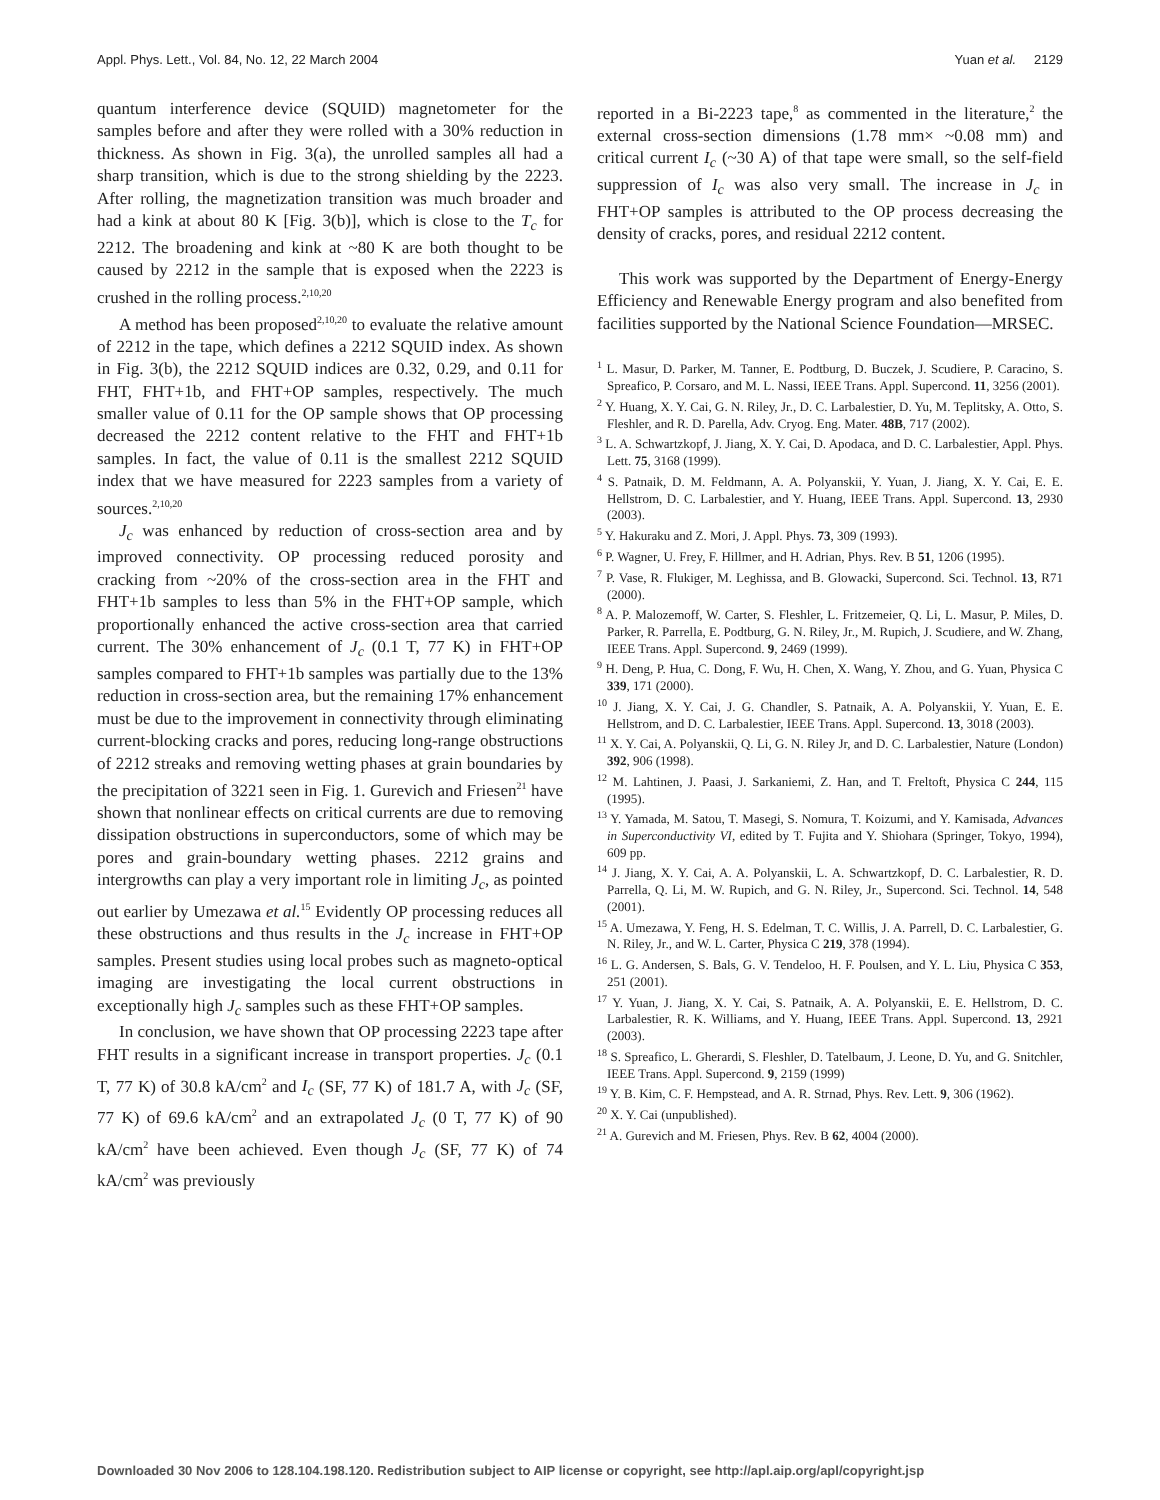Appl. Phys. Lett., Vol. 84, No. 12, 22 March 2004 Yuan et al. 2129
quantum interference device (SQUID) magnetometer for the samples before and after they were rolled with a 30% reduction in thickness. As shown in Fig. 3(a), the unrolled samples all had a sharp transition, which is due to the strong shielding by the 2223. After rolling, the magnetization transition was much broader and had a kink at about 80 K [Fig. 3(b)], which is close to the T<sub>c</sub> for 2212. The broadening and kink at ~80 K are both thought to be caused by 2212 in the sample that is exposed when the 2223 is crushed in the rolling process.<sup>2,10,20</sup>
A method has been proposed<sup>2,10,20</sup> to evaluate the relative amount of 2212 in the tape, which defines a 2212 SQUID index. As shown in Fig. 3(b), the 2212 SQUID indices are 0.32, 0.29, and 0.11 for FHT, FHT+1b, and FHT+OP samples, respectively. The much smaller value of 0.11 for the OP sample shows that OP processing decreased the 2212 content relative to the FHT and FHT+1b samples. In fact, the value of 0.11 is the smallest 2212 SQUID index that we have measured for 2223 samples from a variety of sources.<sup>2,10,20</sup>
J<sub>c</sub> was enhanced by reduction of cross-section area and by improved connectivity. OP processing reduced porosity and cracking from ~20% of the cross-section area in the FHT and FHT+1b samples to less than 5% in the FHT+OP sample, which proportionally enhanced the active cross-section area that carried current. The 30% enhancement of J<sub>c</sub> (0.1 T, 77 K) in FHT+OP samples compared to FHT+1b samples was partially due to the 13% reduction in cross-section area, but the remaining 17% enhancement must be due to the improvement in connectivity through eliminating current-blocking cracks and pores, reducing long-range obstructions of 2212 streaks and removing wetting phases at grain boundaries by the precipitation of 3221 seen in Fig. 1. Gurevich and Friesen<sup>21</sup> have shown that nonlinear effects on critical currents are due to removing dissipation obstructions in superconductors, some of which may be pores and grain-boundary wetting phases. 2212 grains and intergrowths can play a very important role in limiting J<sub>c</sub>, as pointed out earlier by Umezawa et al.<sup>15</sup> Evidently OP processing reduces all these obstructions and thus results in the J<sub>c</sub> increase in FHT+OP samples. Present studies using local probes such as magneto-optical imaging are investigating the local current obstructions in exceptionally high J<sub>c</sub> samples such as these FHT+OP samples.
In conclusion, we have shown that OP processing 2223 tape after FHT results in a significant increase in transport properties. J<sub>c</sub> (0.1 T, 77 K) of 30.8 kA/cm<sup>2</sup> and I<sub>c</sub> (SF, 77 K) of 181.7 A, with J<sub>c</sub> (SF, 77 K) of 69.6 kA/cm<sup>2</sup> and an extrapolated J<sub>c</sub> (0 T, 77 K) of 90 kA/cm<sup>2</sup> have been achieved. Even though J<sub>c</sub> (SF, 77 K) of 74 kA/cm<sup>2</sup> was previously
reported in a Bi-2223 tape,<sup>8</sup> as commented in the literature,<sup>2</sup> the external cross-section dimensions (1.78 mm× ~0.08 mm) and critical current I<sub>c</sub> (~30 A) of that tape were small, so the self-field suppression of I<sub>c</sub> was also very small. The increase in J<sub>c</sub> in FHT+OP samples is attributed to the OP process decreasing the density of cracks, pores, and residual 2212 content.
This work was supported by the Department of Energy-Energy Efficiency and Renewable Energy program and also benefited from facilities supported by the National Science Foundation—MRSEC.
<sup>1</sup> L. Masur, D. Parker, M. Tanner, E. Podtburg, D. Buczek, J. Scudiere, P. Caracino, S. Spreafico, P. Corsaro, and M. L. Nassi, IEEE Trans. Appl. Supercond. 11, 3256 (2001).
<sup>2</sup> Y. Huang, X. Y. Cai, G. N. Riley, Jr., D. C. Larbalestier, D. Yu, M. Teplitsky, A. Otto, S. Fleshler, and R. D. Parella, Adv. Cryog. Eng. Mater. 48B, 717 (2002).
<sup>3</sup> L. A. Schwartzkopf, J. Jiang, X. Y. Cai, D. Apodaca, and D. C. Larbalestier, Appl. Phys. Lett. 75, 3168 (1999).
<sup>4</sup> S. Patnaik, D. M. Feldmann, A. A. Polyanskii, Y. Yuan, J. Jiang, X. Y. Cai, E. E. Hellstrom, D. C. Larbalestier, and Y. Huang, IEEE Trans. Appl. Supercond. 13, 2930 (2003).
<sup>5</sup> Y. Hakuraku and Z. Mori, J. Appl. Phys. 73, 309 (1993).
<sup>6</sup> P. Wagner, U. Frey, F. Hillmer, and H. Adrian, Phys. Rev. B 51, 1206 (1995).
<sup>7</sup> P. Vase, R. Flukiger, M. Leghissa, and B. Glowacki, Supercond. Sci. Technol. 13, R71 (2000).
<sup>8</sup> A. P. Malozemoff, W. Carter, S. Fleshler, L. Fritzemeier, Q. Li, L. Masur, P. Miles, D. Parker, R. Parrella, E. Podtburg, G. N. Riley, Jr., M. Rupich, J. Scudiere, and W. Zhang, IEEE Trans. Appl. Supercond. 9, 2469 (1999).
<sup>9</sup> H. Deng, P. Hua, C. Dong, F. Wu, H. Chen, X. Wang, Y. Zhou, and G. Yuan, Physica C 339, 171 (2000).
<sup>10</sup> J. Jiang, X. Y. Cai, J. G. Chandler, S. Patnaik, A. A. Polyanskii, Y. Yuan, E. E. Hellstrom, and D. C. Larbalestier, IEEE Trans. Appl. Supercond. 13, 3018 (2003).
<sup>11</sup> X. Y. Cai, A. Polyanskii, Q. Li, G. N. Riley Jr, and D. C. Larbalestier, Nature (London) 392, 906 (1998).
<sup>12</sup> M. Lahtinen, J. Paasi, J. Sarkaniemi, Z. Han, and T. Freltoft, Physica C 244, 115 (1995).
<sup>13</sup> Y. Yamada, M. Satou, T. Masegi, S. Nomura, T. Koizumi, and Y. Kamisada, Advances in Superconductivity VI, edited by T. Fujita and Y. Shiohara (Springer, Tokyo, 1994), 609 pp.
<sup>14</sup> J. Jiang, X. Y. Cai, A. A. Polyanskii, L. A. Schwartzkopf, D. C. Larbalestier, R. D. Parrella, Q. Li, M. W. Rupich, and G. N. Riley, Jr., Supercond. Sci. Technol. 14, 548 (2001).
<sup>15</sup> A. Umezawa, Y. Feng, H. S. Edelman, T. C. Willis, J. A. Parrell, D. C. Larbalestier, G. N. Riley, Jr., and W. L. Carter, Physica C 219, 378 (1994).
<sup>16</sup> L. G. Andersen, S. Bals, G. V. Tendeloo, H. F. Poulsen, and Y. L. Liu, Physica C 353, 251 (2001).
<sup>17</sup> Y. Yuan, J. Jiang, X. Y. Cai, S. Patnaik, A. A. Polyanskii, E. E. Hellstrom, D. C. Larbalestier, R. K. Williams, and Y. Huang, IEEE Trans. Appl. Supercond. 13, 2921 (2003).
<sup>18</sup> S. Spreafico, L. Gherardi, S. Fleshler, D. Tatelbaum, J. Leone, D. Yu, and G. Snitchler, IEEE Trans. Appl. Supercond. 9, 2159 (1999)
<sup>19</sup> Y. B. Kim, C. F. Hempstead, and A. R. Strnad, Phys. Rev. Lett. 9, 306 (1962).
<sup>20</sup> X. Y. Cai (unpublished).
<sup>21</sup> A. Gurevich and M. Friesen, Phys. Rev. B 62, 4004 (2000).
Downloaded 30 Nov 2006 to 128.104.198.120. Redistribution subject to AIP license or copyright, see http://apl.aip.org/apl/copyright.jsp